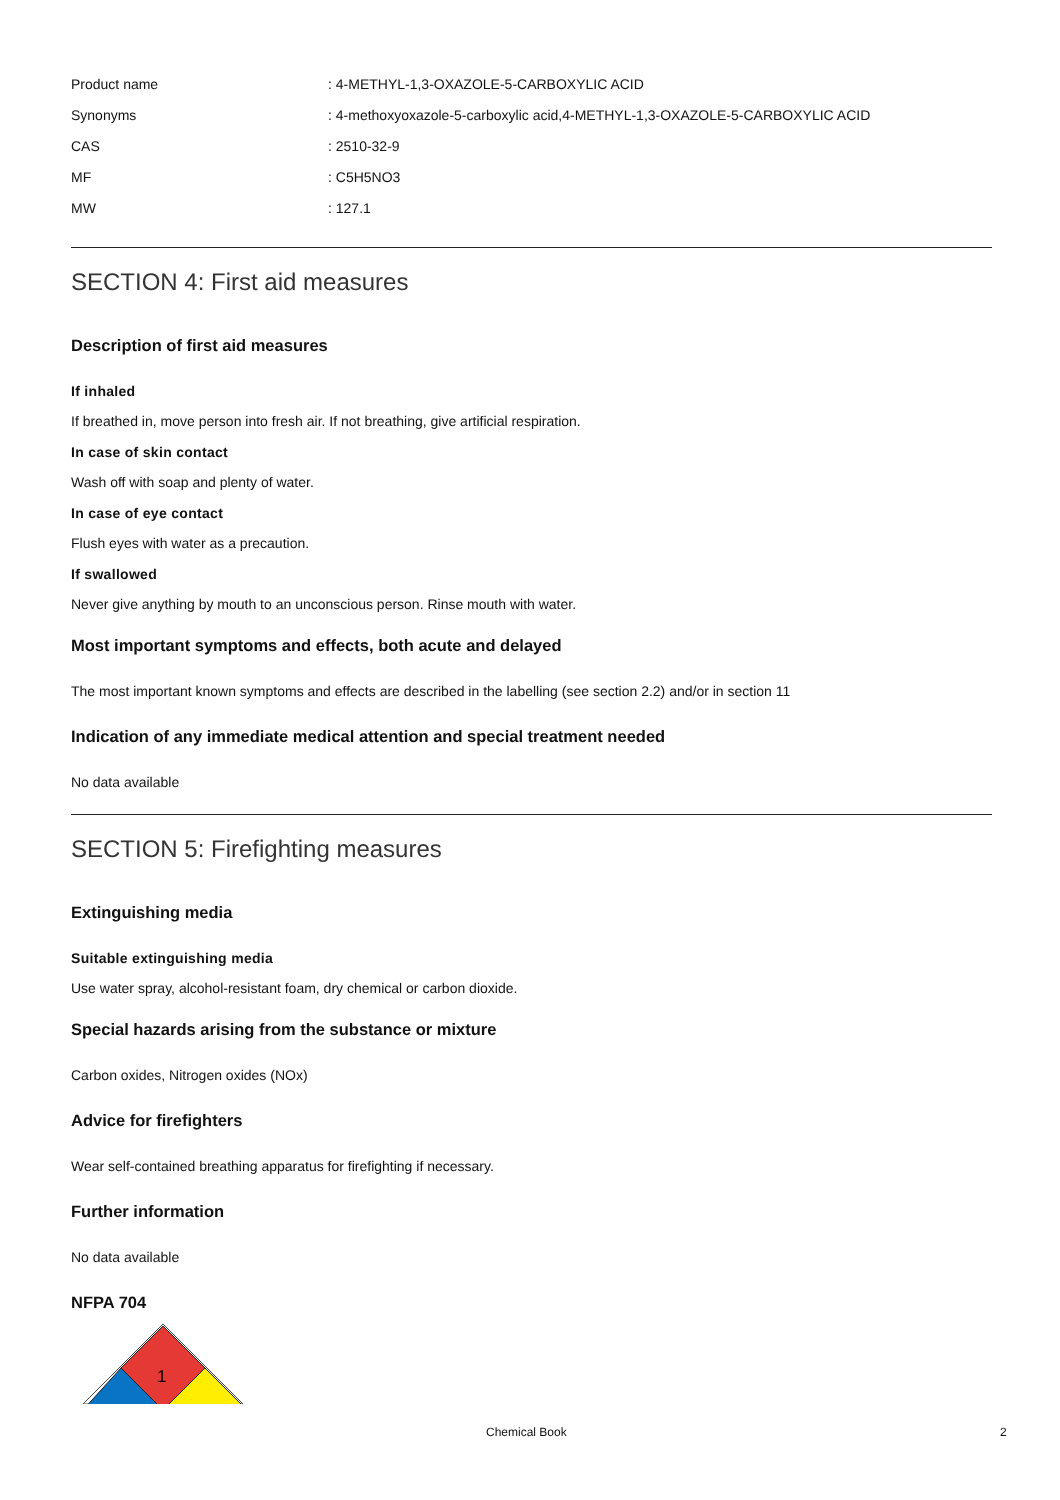| Product name | : 4-METHYL-1,3-OXAZOLE-5-CARBOXYLIC ACID |
| Synonyms | : 4-methoxyoxazole-5-carboxylic acid,4-METHYL-1,3-OXAZOLE-5-CARBOXYLIC ACID |
| CAS | : 2510-32-9 |
| MF | : C5H5NO3 |
| MW | : 127.1 |
SECTION 4: First aid measures
Description of first aid measures
If inhaled
If breathed in, move person into fresh air. If not breathing, give artificial respiration.
In case of skin contact
Wash off with soap and plenty of water.
In case of eye contact
Flush eyes with water as a precaution.
If swallowed
Never give anything by mouth to an unconscious person. Rinse mouth with water.
Most important symptoms and effects, both acute and delayed
The most important known symptoms and effects are described in the labelling (see section 2.2) and/or in section 11
Indication of any immediate medical attention and special treatment needed
No data available
SECTION 5: Firefighting measures
Extinguishing media
Suitable extinguishing media
Use water spray, alcohol-resistant foam, dry chemical or carbon dioxide.
Special hazards arising from the substance or mixture
Carbon oxides, Nitrogen oxides (NOx)
Advice for firefighters
Wear self-contained breathing apparatus for firefighting if necessary.
Further information
No data available
NFPA 704
1
Chemical Book 2